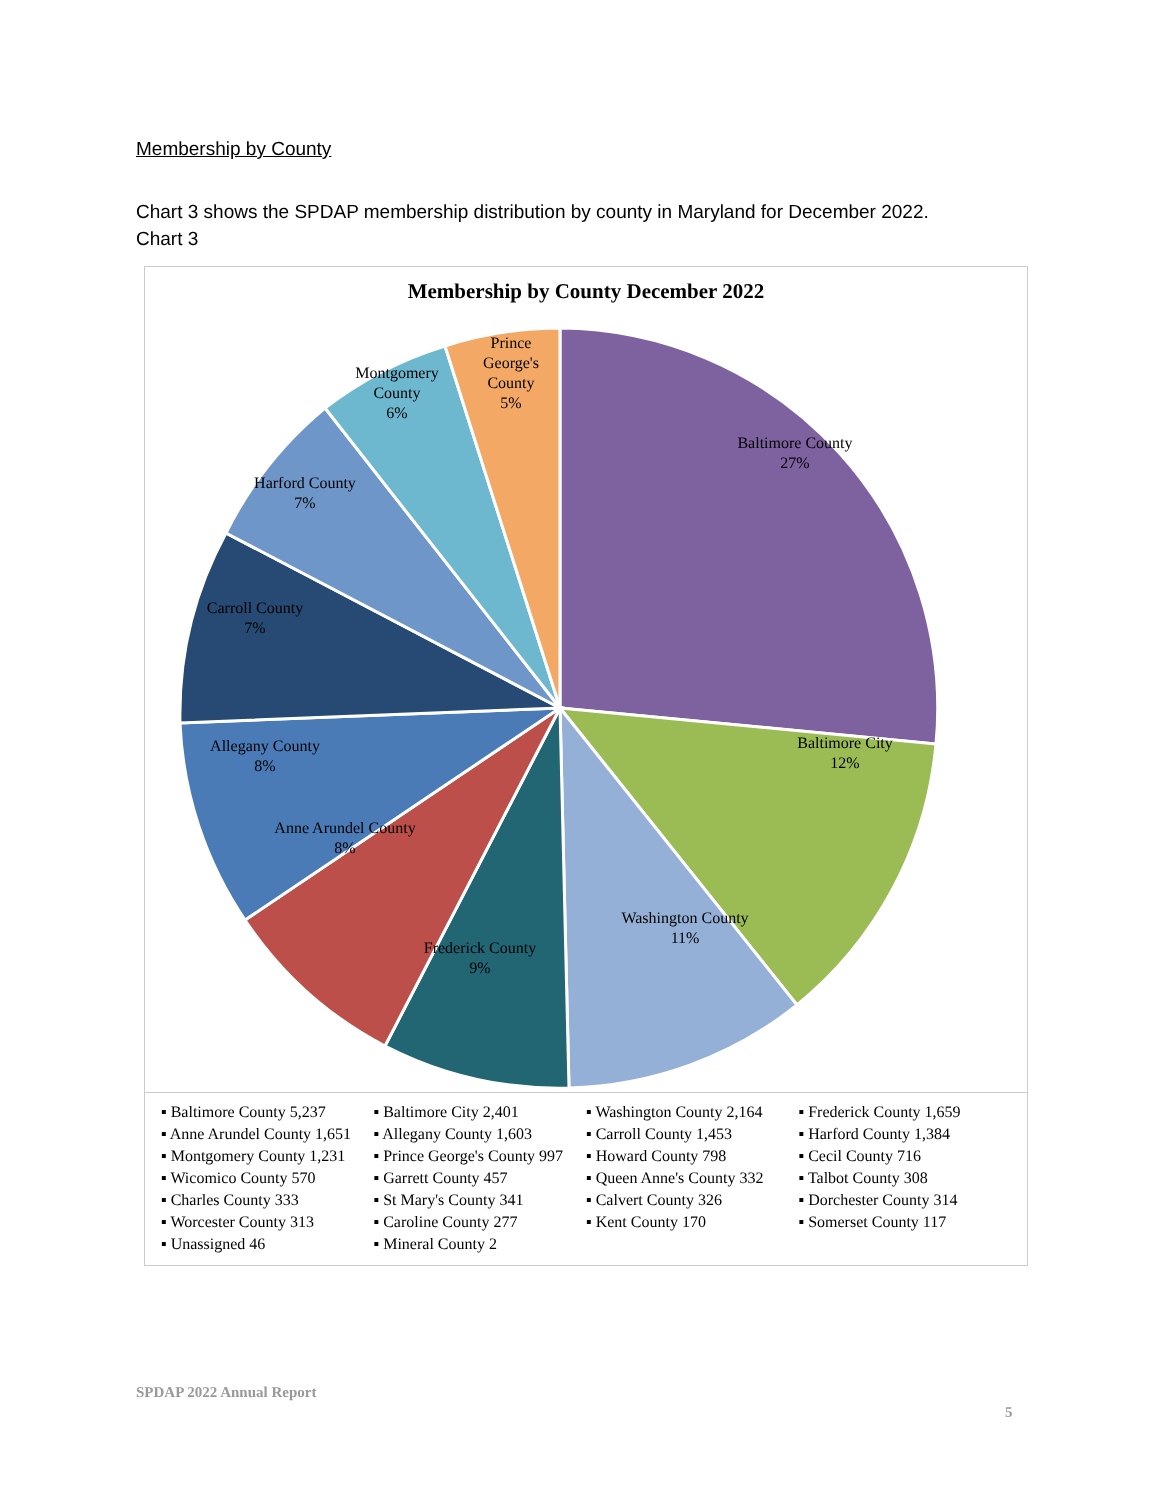Membership by County
Chart 3 shows the SPDAP membership distribution by county in Maryland for December 2022.
Chart 3
Membership by County December 2022
Baltimore County
27%
Baltimore City
12%
Washington County
11%
Frederick County
9%
Anne Arundel County
8%
Allegany County
8%
Carroll County
7%
Harford County
7%
Montgomery
County
6%
Prince
George's
County
5%
▪ Baltimore County 5,237 ▪ Baltimore City 2,401 ▪ Washington County 2,164 ▪ Frederick County 1,659 ▪ Anne Arundel County 1,651 ▪ Allegany County 1,603 ▪ Carroll County 1,453 ▪ Harford County 1,384 ▪ Montgomery County 1,231 ▪ Prince George's County 997 ▪ Howard County 798 ▪ Cecil County 716 ▪ Wicomico County 570 ▪ Garrett County 457 ▪ Queen Anne's County 332 ▪ Talbot County 308 ▪ Charles County 333 ▪ St Mary's County 341 ▪ Calvert County 326 ▪ Dorchester County 314 ▪ Worcester County 313 ▪ Caroline County 277 ▪ Kent County 170 ▪ Somerset County 117 ▪ Unassigned 46 ▪ Mineral County 2
SPDAP 2022 Annual Report
5